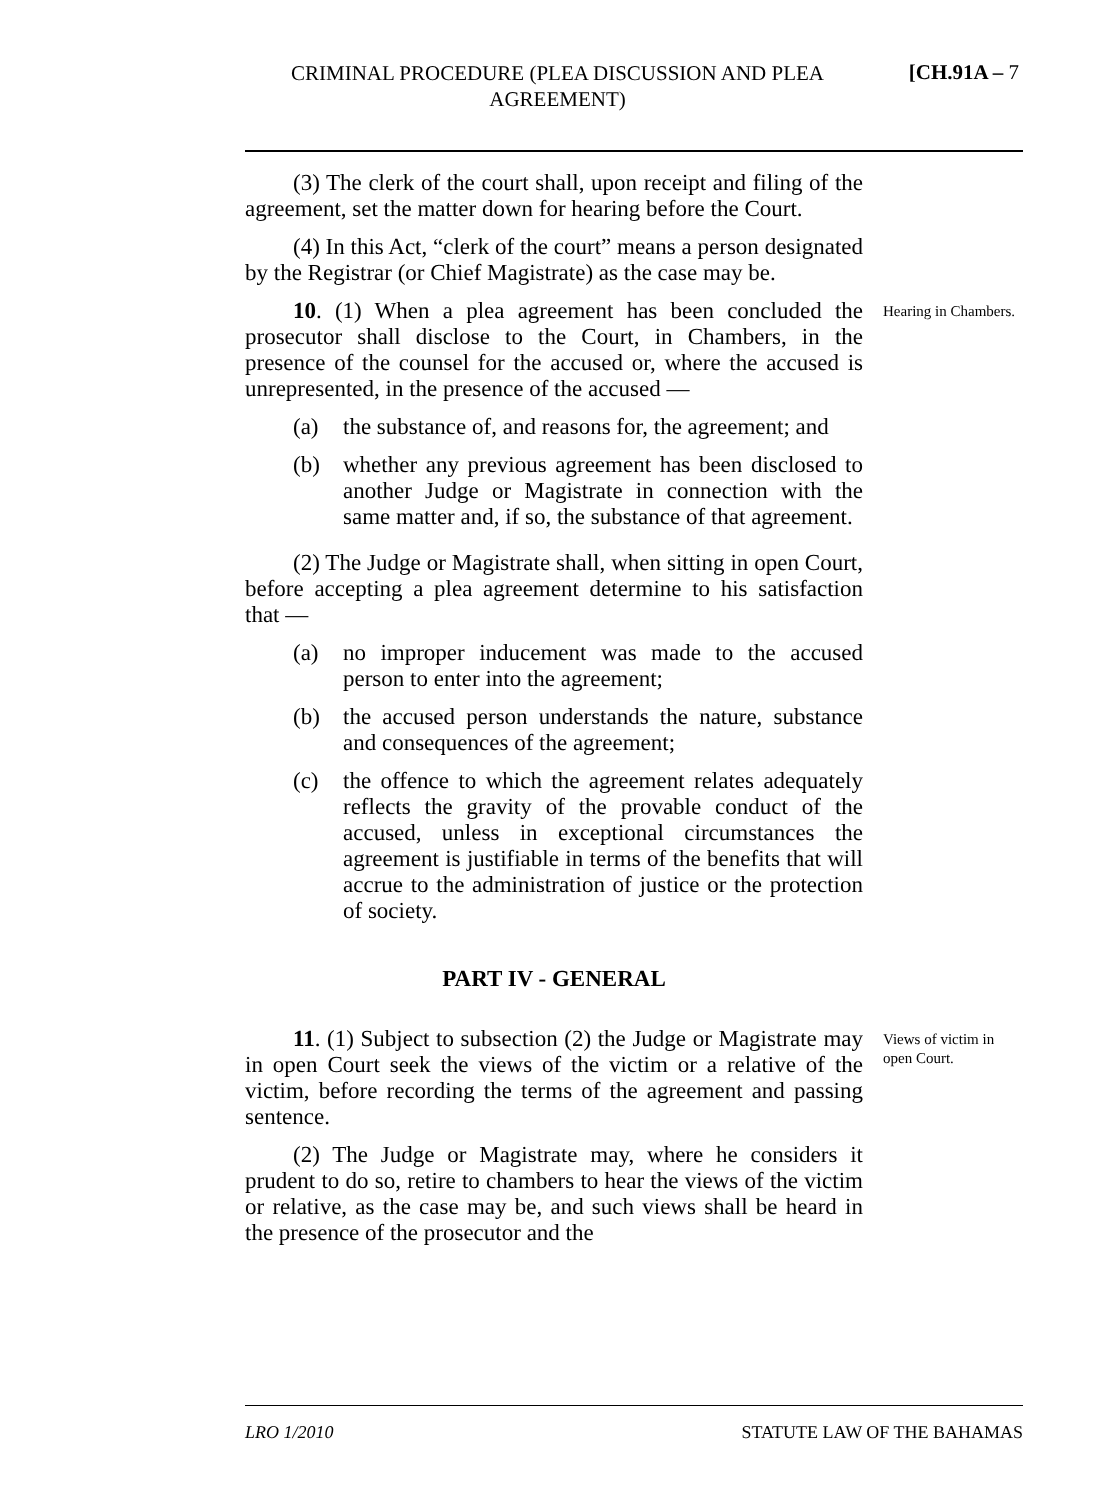CRIMINAL PROCEDURE (PLEA DISCUSSION AND PLEA AGREEMENT) [CH.91A – 7
(3) The clerk of the court shall, upon receipt and filing of the agreement, set the matter down for hearing before the Court.
(4) In this Act, “clerk of the court” means a person designated by the Registrar (or Chief Magistrate) as the case may be.
10. (1) When a plea agreement has been concluded the prosecutor shall disclose to the Court, in Chambers, in the presence of the counsel for the accused or, where the accused is unrepresented, in the presence of the accused —
(a) the substance of, and reasons for, the agreement; and
(b) whether any previous agreement has been disclosed to another Judge or Magistrate in connection with the same matter and, if so, the substance of that agreement.
(2) The Judge or Magistrate shall, when sitting in open Court, before accepting a plea agreement determine to his satisfaction that —
(a) no improper inducement was made to the accused person to enter into the agreement;
(b) the accused person understands the nature, substance and consequences of the agreement;
(c) the offence to which the agreement relates adequately reflects the gravity of the provable conduct of the accused, unless in exceptional circumstances the agreement is justifiable in terms of the benefits that will accrue to the administration of justice or the protection of society.
Hearing in Chambers.
PART IV - GENERAL
11. (1) Subject to subsection (2) the Judge or Magistrate may in open Court seek the views of the victim or a relative of the victim, before recording the terms of the agreement and passing sentence.
(2) The Judge or Magistrate may, where he considers it prudent to do so, retire to chambers to hear the views of the victim or relative, as the case may be, and such views shall be heard in the presence of the prosecutor and the
Views of victim in open Court.
LRO 1/2010 STATUTE LAW OF THE BAHAMAS